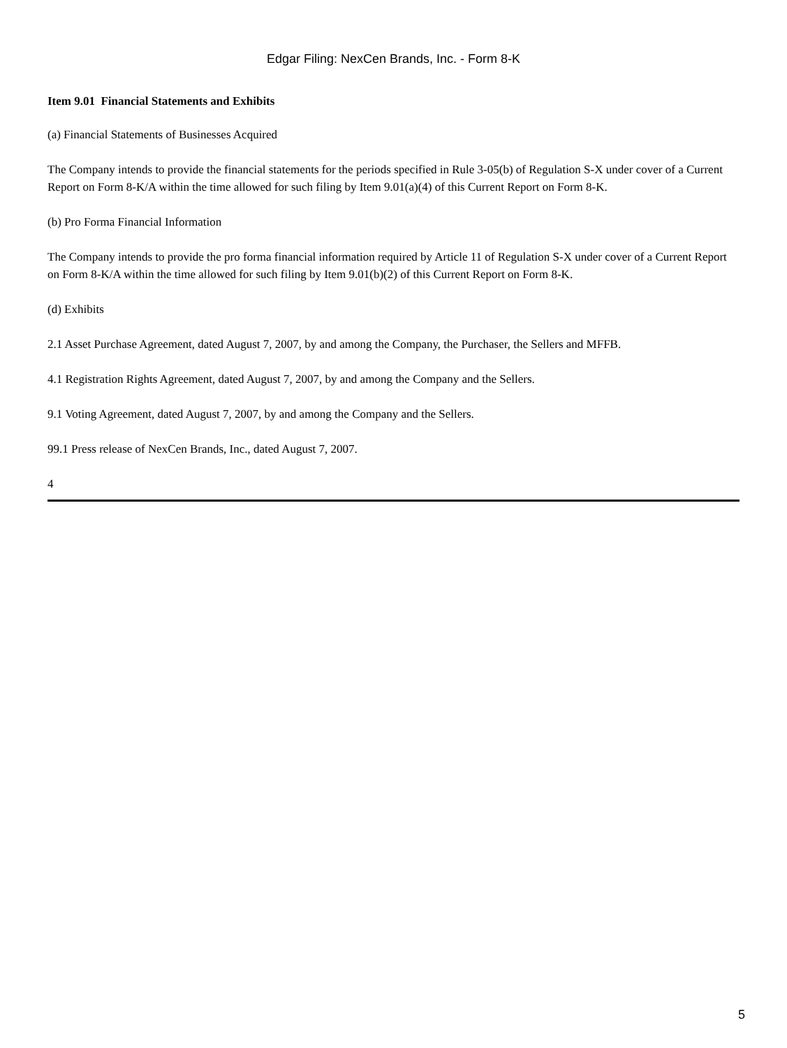Edgar Filing: NexCen Brands, Inc. - Form 8-K
Item 9.01 Financial Statements and Exhibits
(a) Financial Statements of Businesses Acquired
The Company intends to provide the financial statements for the periods specified in Rule 3-05(b) of Regulation S-X under cover of a Current Report on Form 8-K/A within the time allowed for such filing by Item 9.01(a)(4) of this Current Report on Form 8-K.
(b) Pro Forma Financial Information
The Company intends to provide the pro forma financial information required by Article 11 of Regulation S-X under cover of a Current Report on Form 8-K/A within the time allowed for such filing by Item 9.01(b)(2) of this Current Report on Form 8-K.
(d) Exhibits
2.1 Asset Purchase Agreement, dated August 7, 2007, by and among the Company, the Purchaser, the Sellers and MFFB.
4.1 Registration Rights Agreement, dated August 7, 2007, by and among the Company and the Sellers.
9.1 Voting Agreement, dated August 7, 2007, by and among the Company and the Sellers.
99.1 Press release of NexCen Brands, Inc., dated August 7, 2007.
4
5